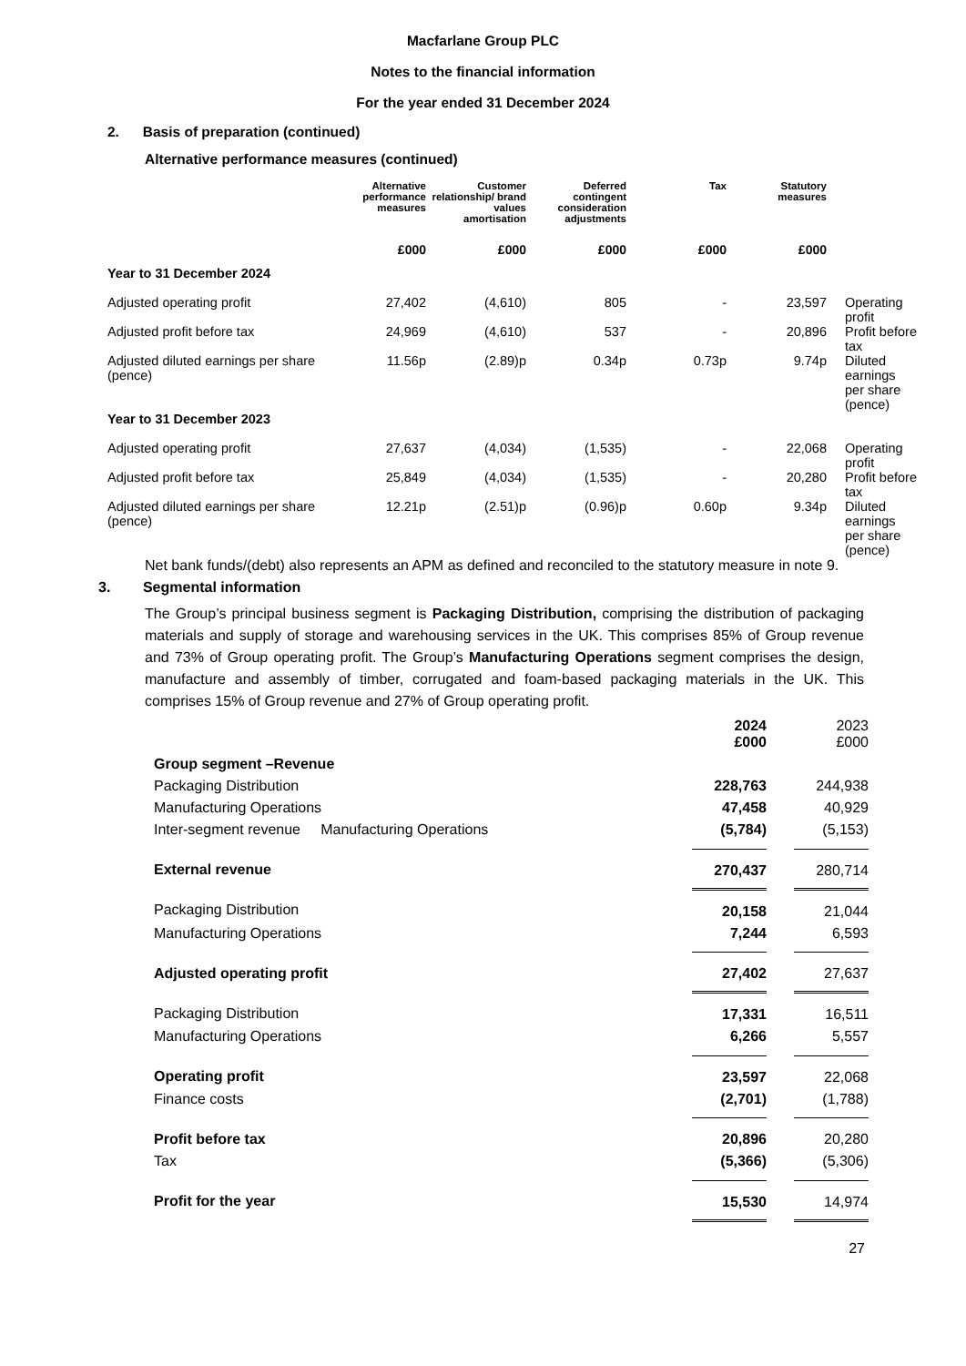Macfarlane Group PLC
Notes to the financial information
For the year ended 31 December 2024
2. Basis of preparation (continued)
Alternative performance measures (continued)
| | Alternative performance measures | Customer relationship/ brand values amortisation | Deferred contingent consideration adjustments | Tax | Statutory measures | |
| --- | --- | --- | --- | --- | --- | --- |
| | £000 | £000 | £000 | £000 | £000 | |
| Year to 31 December 2024 | | | | | | |
| Adjusted operating profit | 27,402 | (4,610) | 805 | - | 23,597 | Operating profit |
| Adjusted profit before tax | 24,969 | (4,610) | 537 | - | 20,896 | Profit before tax |
| Adjusted diluted earnings per share (pence) | 11.56p | (2.89)p | 0.34p | 0.73p | 9.74p | Diluted earnings per share (pence) |
| Year to 31 December 2023 | | | | | | |
| Adjusted operating profit | 27,637 | (4,034) | (1,535) | - | 22,068 | Operating profit |
| Adjusted profit before tax | 25,849 | (4,034) | (1,535) | - | 20,280 | Profit before tax |
| Adjusted diluted earnings per share (pence) | 12.21p | (2.51)p | (0.96)p | 0.60p | 9.34p | Diluted earnings per share (pence) |
Net bank funds/(debt) also represents an APM as defined and reconciled to the statutory measure in note 9.
3. Segmental information
The Group’s principal business segment is Packaging Distribution, comprising the distribution of packaging materials and supply of storage and warehousing services in the UK. This comprises 85% of Group revenue and 73% of Group operating profit. The Group’s Manufacturing Operations segment comprises the design, manufacture and assembly of timber, corrugated and foam-based packaging materials in the UK. This comprises 15% of Group revenue and 27% of Group operating profit.
| | 2024 £000 | | 2023 £000 |
| Group segment –Revenue | | | |
| Packaging Distribution | 228,763 | | 244,938 |
| Manufacturing Operations | 47,458 | | 40,929 |
| Inter-segment revenue Manufacturing Operations | (5,784) | | (5,153) |
| External revenue | 270,437 | | 280,714 |
| Packaging Distribution | 20,158 | | 21,044 |
| Manufacturing Operations | 7,244 | | 6,593 |
| Adjusted operating profit | 27,402 | | 27,637 |
| Packaging Distribution | 17,331 | | 16,511 |
| Manufacturing Operations | 6,266 | | 5,557 |
| Operating profit | 23,597 | | 22,068 |
| Finance costs | (2,701) | | (1,788) |
| Profit before tax | 20,896 | | 20,280 |
| Tax | (5,366) | | (5,306) |
| Profit for the year | 15,530 | | 14,974 |
27